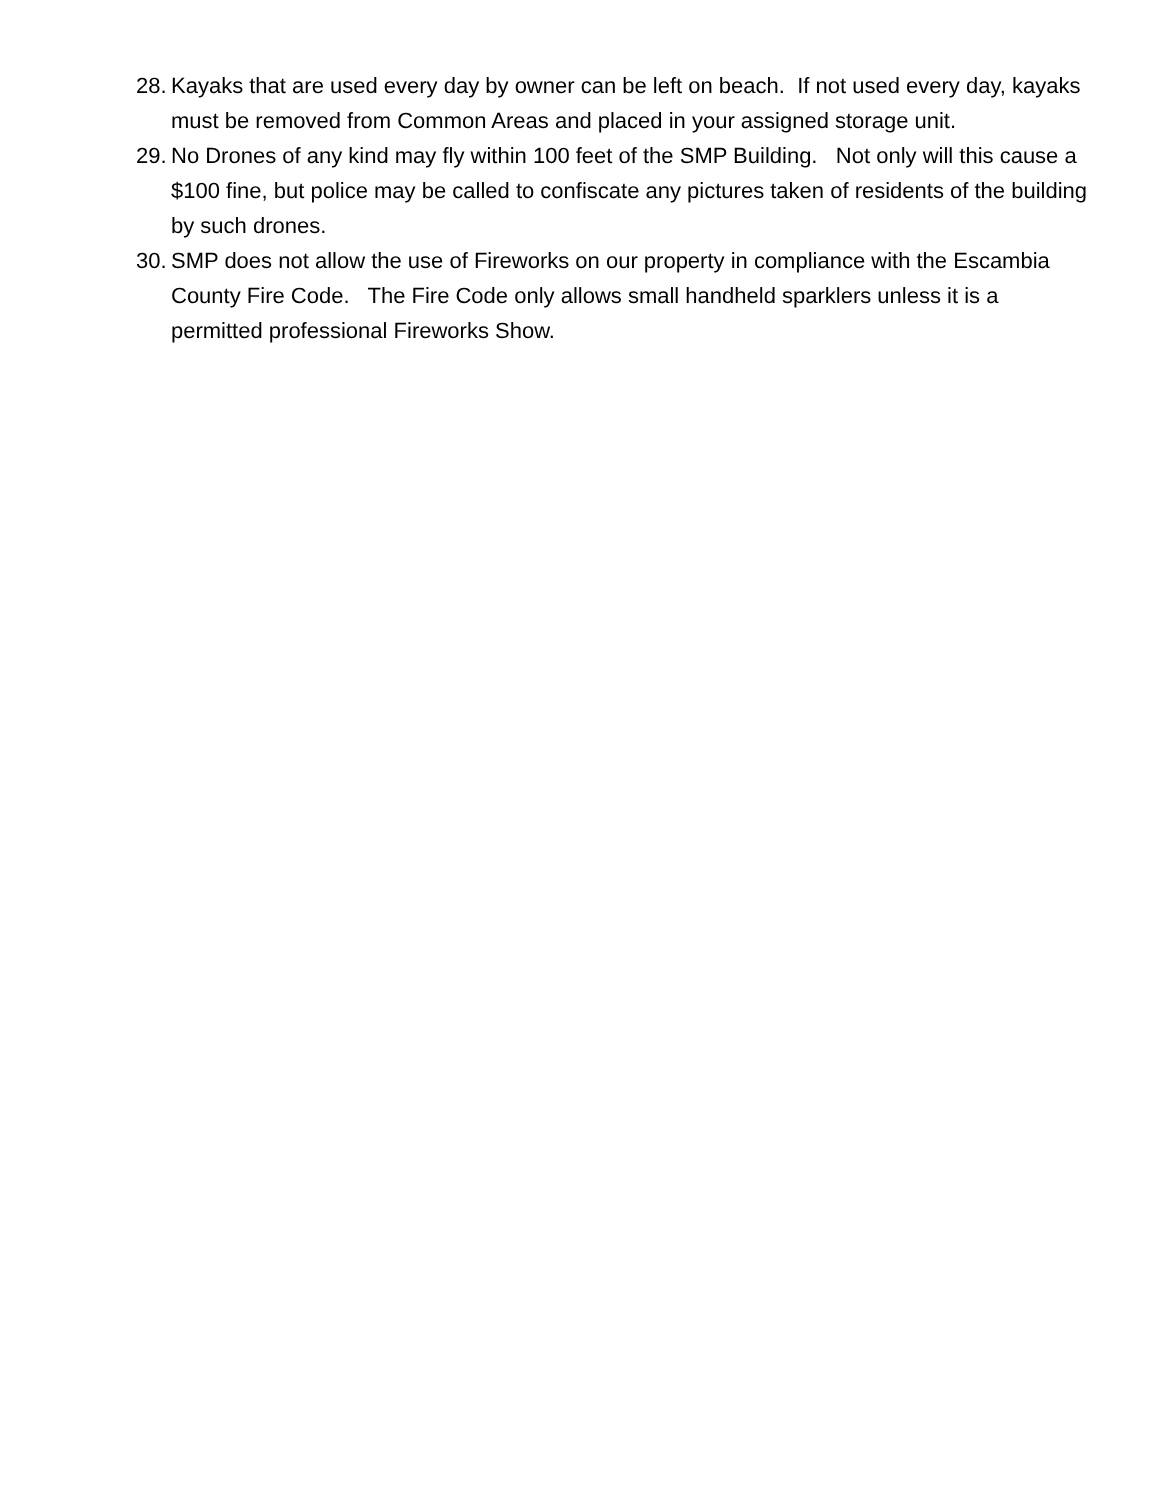28. Kayaks that are used every day by owner can be left on beach. If not used every day, kayaks must be removed from Common Areas and placed in your assigned storage unit.
29. No Drones of any kind may fly within 100 feet of the SMP Building. Not only will this cause a $100 fine, but police may be called to confiscate any pictures taken of residents of the building by such drones.
30. SMP does not allow the use of Fireworks on our property in compliance with the Escambia County Fire Code. The Fire Code only allows small handheld sparklers unless it is a permitted professional Fireworks Show.